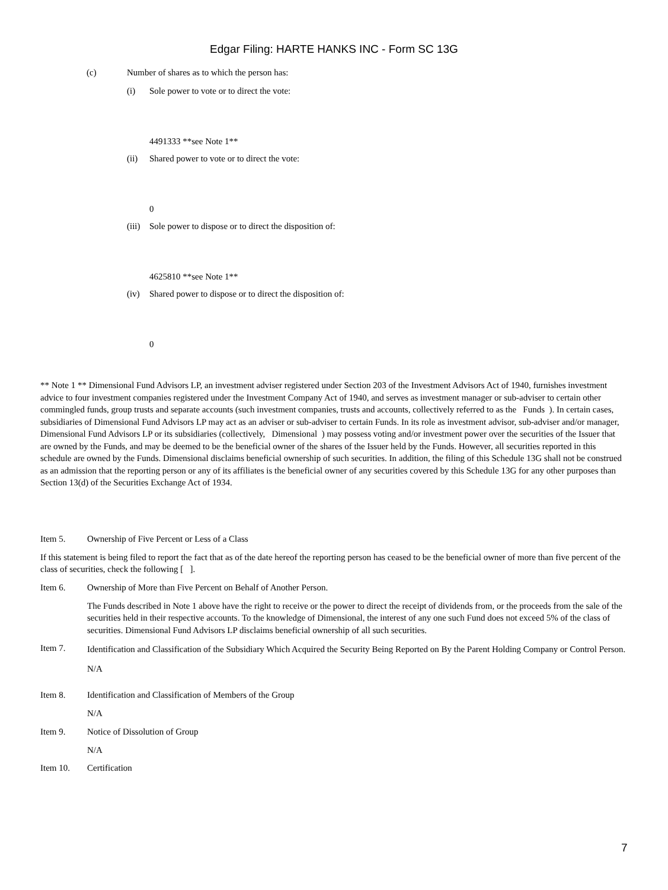Edgar Filing: HARTE HANKS INC - Form SC 13G
(c) Number of shares as to which the person has:
(i) Sole power to vote or to direct the vote:
4491333 **see Note 1**
(ii) Shared power to vote or to direct the vote:
0
(iii)
Sole power to dispose or to direct the disposition of:
4625810 **see Note 1**
(iv) Shared power to dispose or to direct the disposition of:
0
** Note 1 ** Dimensional Fund Advisors LP, an investment adviser registered under Section 203 of the Investment Advisors Act of 1940, furnishes investment advice to four investment companies registered under the Investment Company Act of 1940, and serves as investment manager or sub-adviser to certain other commingled funds, group trusts and separate accounts (such investment companies, trusts and accounts, collectively referred to as the Funds ). In certain cases, subsidiaries of Dimensional Fund Advisors LP may act as an adviser or sub-adviser to certain Funds. In its role as investment advisor, sub-adviser and/or manager, Dimensional Fund Advisors LP or its subsidiaries (collectively, Dimensional ) may possess voting and/or investment power over the securities of the Issuer that are owned by the Funds, and may be deemed to be the beneficial owner of the shares of the Issuer held by the Funds. However, all securities reported in this schedule are owned by the Funds. Dimensional disclaims beneficial ownership of such securities. In addition, the filing of this Schedule 13G shall not be construed as an admission that the reporting person or any of its affiliates is the beneficial owner of any securities covered by this Schedule 13G for any other purposes than Section 13(d) of the Securities Exchange Act of 1934.
Item 5. Ownership of Five Percent or Less of a Class
If this statement is being filed to report the fact that as of the date hereof the reporting person has ceased to be the beneficial owner of more than five percent of the class of securities, check the following [ ].
Item 6. Ownership of More than Five Percent on Behalf of Another Person.
The Funds described in Note 1 above have the right to receive or the power to direct the receipt of dividends from, or the proceeds from the sale of the securities held in their respective accounts. To the knowledge of Dimensional, the interest of any one such Fund does not exceed 5% of the class of securities. Dimensional Fund Advisors LP disclaims beneficial ownership of all such securities.
Item 7.
Identification and Classification of the Subsidiary Which Acquired the Security Being Reported on By the Parent Holding Company or Control Person.
N/A
Item 8. Identification and Classification of Members of the Group
N/A
Item 9. Notice of Dissolution of Group
N/A
Item 10. Certification
7